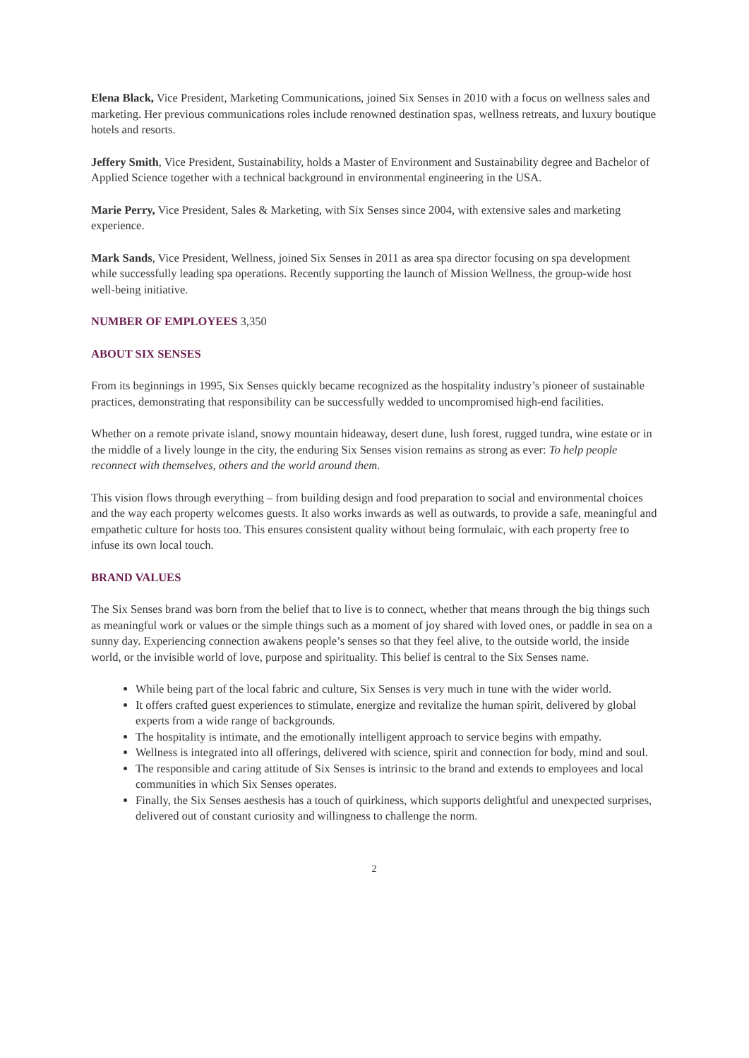Elena Black, Vice President, Marketing Communications, joined Six Senses in 2010 with a focus on wellness sales and marketing. Her previous communications roles include renowned destination spas, wellness retreats, and luxury boutique hotels and resorts.
Jeffery Smith, Vice President, Sustainability, holds a Master of Environment and Sustainability degree and Bachelor of Applied Science together with a technical background in environmental engineering in the USA.
Marie Perry, Vice President, Sales & Marketing, with Six Senses since 2004, with extensive sales and marketing experience.
Mark Sands, Vice President, Wellness, joined Six Senses in 2011 as area spa director focusing on spa development while successfully leading spa operations. Recently supporting the launch of Mission Wellness, the group-wide host well-being initiative.
NUMBER OF EMPLOYEES 3,350
ABOUT SIX SENSES
From its beginnings in 1995, Six Senses quickly became recognized as the hospitality industry’s pioneer of sustainable practices, demonstrating that responsibility can be successfully wedded to uncompromised high-end facilities.
Whether on a remote private island, snowy mountain hideaway, desert dune, lush forest, rugged tundra, wine estate or in the middle of a lively lounge in the city, the enduring Six Senses vision remains as strong as ever: To help people reconnect with themselves, others and the world around them.
This vision flows through everything – from building design and food preparation to social and environmental choices and the way each property welcomes guests. It also works inwards as well as outwards, to provide a safe, meaningful and empathetic culture for hosts too. This ensures consistent quality without being formulaic, with each property free to infuse its own local touch.
BRAND VALUES
The Six Senses brand was born from the belief that to live is to connect, whether that means through the big things such as meaningful work or values or the simple things such as a moment of joy shared with loved ones, or paddle in sea on a sunny day. Experiencing connection awakens people’s senses so that they feel alive, to the outside world, the inside world, or the invisible world of love, purpose and spirituality. This belief is central to the Six Senses name.
While being part of the local fabric and culture, Six Senses is very much in tune with the wider world.
It offers crafted guest experiences to stimulate, energize and revitalize the human spirit, delivered by global experts from a wide range of backgrounds.
The hospitality is intimate, and the emotionally intelligent approach to service begins with empathy.
Wellness is integrated into all offerings, delivered with science, spirit and connection for body, mind and soul.
The responsible and caring attitude of Six Senses is intrinsic to the brand and extends to employees and local communities in which Six Senses operates.
Finally, the Six Senses aesthesis has a touch of quirkiness, which supports delightful and unexpected surprises, delivered out of constant curiosity and willingness to challenge the norm.
2